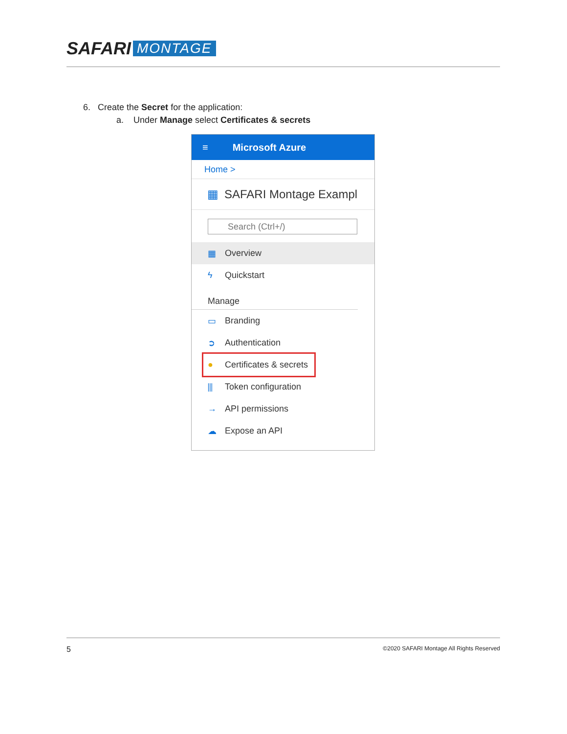SAFARI MONTAGE
6. Create the Secret for the application:
a. Under Manage select Certificates & secrets
≡ Microsoft Azure
Home >
▦ SAFARI Montage Exampl
Search (Ctrl+/)
▦ Overview
ϟ Quickstart
Manage
▭ Branding
➲ Authentication
● Certificates & secrets
⫼ Token configuration
→ API permissions
☁ Expose an API
5 ©2020 SAFARI Montage All Rights Reserved